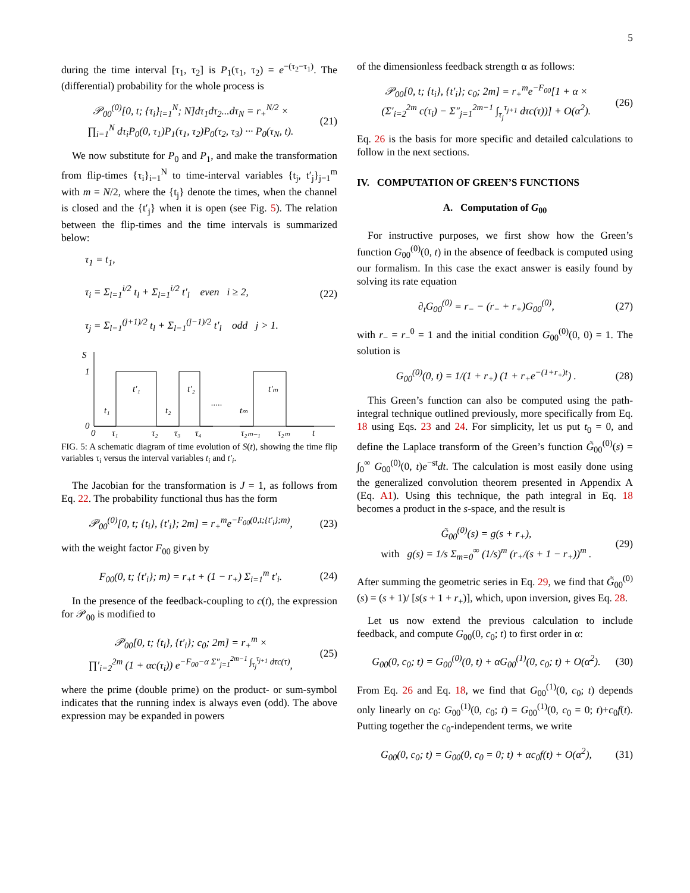5
during the time interval [τ<sub>1</sub>, τ<sub>2</sub>] is P<sub>1</sub>(τ<sub>1</sub>, τ<sub>2</sub>) = e<sup>−(τ<sub>2</sub>−τ<sub>1</sub>)</sup>. The (differential) probability for the whole process is
𝒫<sub>00</sub><sup>(0)</sup>[0, t; {τ<sub>i</sub>}<sub>i=1</sub><sup>N</sup>; N]dτ<sub>1</sub>dτ<sub>2</sub>...dτ<sub>N</sub> = r<sub>+</sub><sup>N/2</sup> ×
∏<sub>i=1</sub><sup>N</sup> dτ<sub>i</sub>P<sub>0</sub>(0, τ<sub>1</sub>)P<sub>1</sub>(τ<sub>1</sub>, τ<sub>2</sub>)P<sub>0</sub>(τ<sub>2</sub>, τ<sub>3</sub>) ··· P<sub>0</sub>(τ<sub>N</sub>, t). (21)
We now substitute for P<sub>0</sub> and P<sub>1</sub>, and make the transformation from flip-times {τ<sub>i</sub>}<sub>i=1</sub><sup>N</sup> to time-interval variables {t<sub>j</sub>, t′<sub>j</sub>}<sub>j=1</sub><sup>m</sup> with m = N/2, where the {t<sub>j</sub>} denote the times, when the channel is closed and the {t′<sub>j</sub>} when it is open (see Fig. 5). The relation between the flip-times and the time intervals is summarized below:
τ<sub>1</sub> = t<sub>1</sub>,
τ<sub>i</sub> = Σ<sub>l=1</sub><sup>i/2</sup> t<sub>l</sub> + Σ<sub>l=1</sub><sup>i/2</sup> t′<sub>l</sub> even i ≥ 2,
τ<sub>j</sub> = Σ<sub>l=1</sub><sup>(j+1)/2</sup> t<sub>l</sub> + Σ<sub>l=1</sub><sup>(j−1)/2</sup> t′<sub>l</sub> odd j > 1. (22)
S
1
0
t′₁
t′₂
t′ₘ
t₁
t₂
tₘ
.....
0
τ₁
τ₂
τ₃
τ₄
τ₂ₘ₋₁
τ₂ₘ
t
FIG. 5: A schematic diagram of time evolution of S(t), showing the time flip variables τ<sub>i</sub> versus the interval variables t<sub>i</sub> and t′<sub>i</sub>.
The Jacobian for the transformation is J = 1, as follows from Eq. 22. The probability functional thus has the form
𝒫<sub>00</sub><sup>(0)</sup>[0, t; {t<sub>i</sub>}, {t′<sub>i</sub>}; 2m] = r<sub>+</sub><sup>m</sup>e<sup>−F<sub>00</sub>(0,t;{t′<sub>i</sub>};m)</sup>, (23)
with the weight factor F<sub>00</sub> given by
F<sub>00</sub>(0, t; {t′<sub>i</sub>}; m) = r<sub>+</sub>t + (1 − r<sub>+</sub>) Σ<sub>i=1</sub><sup>m</sup> t′<sub>i</sub>. (24)
In the presence of the feedback-coupling to c(t), the expression for 𝒫<sub>00</sub> is modified to
𝒫<sub>00</sub>[0, t; {t<sub>i</sub>}, {t′<sub>i</sub>}; c<sub>0</sub>; 2m] = r<sub>+</sub><sup>m</sup> ×
∏′<sub>i=2</sub><sup>2m</sup> (1 + αc(τ<sub>i</sub>)) e<sup>−F<sub>00</sub>−α Σ″<sub>j=1</sub><sup>2m−1</sup> ∫<sub>τ<sub>j</sub></sub><sup>τ<sub>j+1</sub></sup> dτc(τ)</sup>, (25)
where the prime (double prime) on the product- or sum-symbol indicates that the running index is always even (odd). The above expression may be expanded in powers
of the dimensionless feedback strength α as follows:
𝒫<sub>00</sub>[0, t; {t<sub>i</sub>}, {t′<sub>i</sub>}; c<sub>0</sub>; 2m] = r<sub>+</sub><sup>m</sup>e<sup>−F<sub>00</sub></sup>[1 + α ×
(Σ′<sub>i=2</sub><sup>2m</sup> c(τ<sub>i</sub>) − Σ″<sub>j=1</sub><sup>2m−1</sup> ∫<sub>τ<sub>j</sub></sub><sup>τ<sub>j+1</sub></sup> dτc(τ))] + O(α<sup>2</sup>). (26)
Eq. 26 is the basis for more specific and detailed calculations to follow in the next sections.
IV. COMPUTATION OF GREEN’S FUNCTIONS
A. Computation of G<sub>00</sub>
For instructive purposes, we first show how the Green’s function G<sub>00</sub><sup>(0)</sup>(0, t) in the absence of feedback is computed using our formalism. In this case the exact answer is easily found by solving its rate equation
∂<sub>t</sub>G<sub>00</sub><sup>(0)</sup> = r<sub>−</sub> − (r<sub>−</sub> + r<sub>+</sub>)G<sub>00</sub><sup>(0)</sup>, (27)
with r<sub>−</sub> = r<sub>−</sub><sup>0</sup> = 1 and the initial condition G<sub>00</sub><sup>(0)</sup>(0, 0) = 1. The solution is
G<sub>00</sub><sup>(0)</sup>(0, t) = 1/(1 + r<sub>+</sub>) (1 + r<sub>+</sub>e<sup>−(1+r<sub>+</sub>)t</sup>) . (28)
This Green’s function can also be computed using the path-integral technique outlined previously, more specifically from Eq. 18 using Eqs. 23 and 24. For simplicity, let us put t<sub>0</sub> = 0, and define the Laplace transform of the Green’s function G̃<sub>00</sub><sup>(0)</sup>(s) = ∫<sub>0</sub><sup>∞</sup> G<sub>00</sub><sup>(0)</sup>(0, t)e<sup>−st</sup>dt. The calculation is most easily done using the generalized convolution theorem presented in Appendix A (Eq. A1). Using this technique, the path integral in Eq. 18 becomes a product in the s-space, and the result is
G̃<sub>00</sub><sup>(0)</sup>(s) = g(s + r<sub>+</sub>),
with g(s) = 1/s Σ<sub>m=0</sub><sup>∞</sup> (1/s)<sup>m</sup> (r<sub>+</sub>/(s + 1 − r<sub>+</sub>))<sup>m</sup> . (29)
After summing the geometric series in Eq. 29, we find that G̃<sub>00</sub><sup>(0)</sup>(s) = (s + 1)/ [s(s + 1 + r<sub>+</sub>)], which, upon inversion, gives Eq. 28.
Let us now extend the previous calculation to include feedback, and compute G<sub>00</sub>(0, c<sub>0</sub>; t) to first order in α:
G<sub>00</sub>(0, c<sub>0</sub>; t) = G<sub>00</sub><sup>(0)</sup>(0, t) + αG<sub>00</sub><sup>(1)</sup>(0, c<sub>0</sub>; t) + O(α<sup>2</sup>). (30)
From Eq. 26 and Eq. 18, we find that G<sub>00</sub><sup>(1)</sup>(0, c<sub>0</sub>; t) depends only linearly on c<sub>0</sub>: G<sub>00</sub><sup>(1)</sup>(0, c<sub>0</sub>; t) = G<sub>00</sub><sup>(1)</sup>(0, c<sub>0</sub> = 0; t)+c<sub>0</sub>f(t). Putting together the c<sub>0</sub>-independent terms, we write
G<sub>00</sub>(0, c<sub>0</sub>; t) = G<sub>00</sub>(0, c<sub>0</sub> = 0; t) + αc<sub>0</sub>f(t) + O(α<sup>2</sup>), (31)